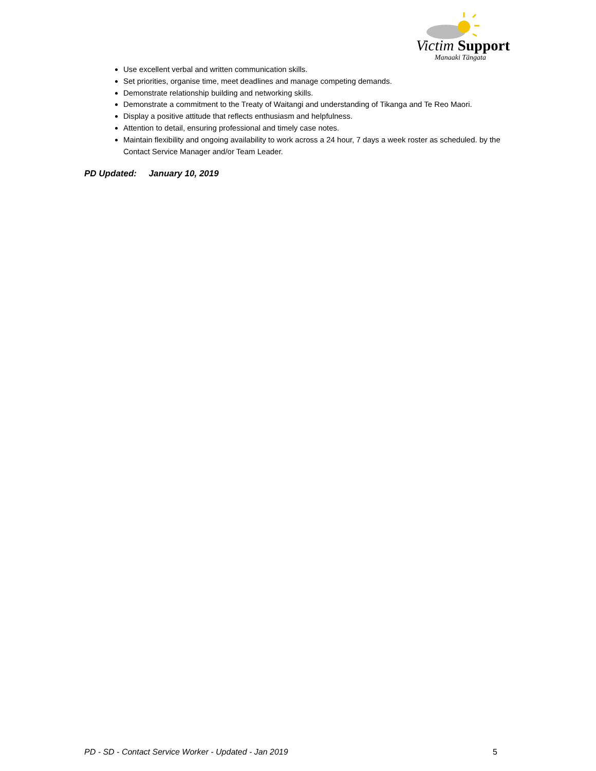Victim Support
Manaaki Tāngata
Use excellent verbal and written communication skills.
Set priorities, organise time, meet deadlines and manage competing demands.
Demonstrate relationship building and networking skills.
Demonstrate a commitment to the Treaty of Waitangi and understanding of Tikanga and Te Reo Maori.
Display a positive attitude that reflects enthusiasm and helpfulness.
Attention to detail, ensuring professional and timely case notes.
Maintain flexibility and ongoing availability to work across a 24 hour, 7 days a week roster as scheduled. by the Contact Service Manager and/or Team Leader.
PD Updated: January 10, 2019
PD - SD - Contact Service Worker - Updated - Jan 2019 5